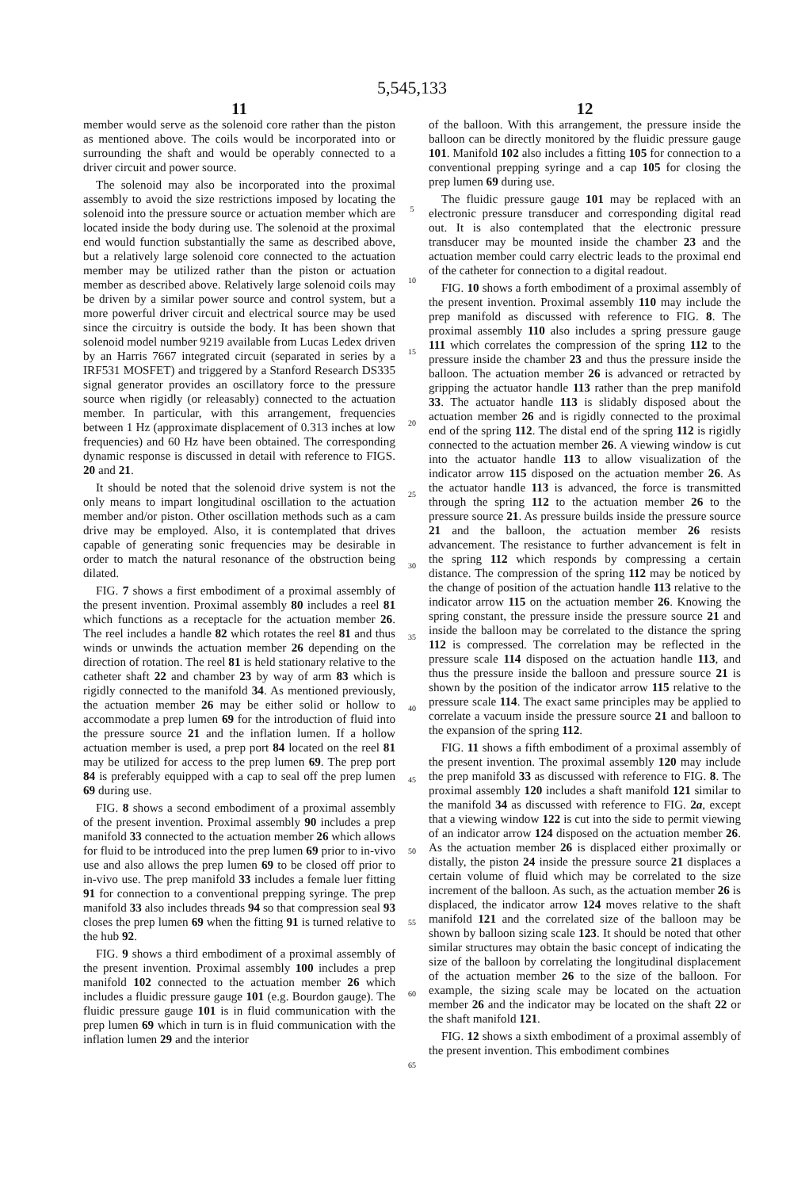5,545,133
11
member would serve as the solenoid core rather than the piston as mentioned above. The coils would be incorporated into or surrounding the shaft and would be operably connected to a driver circuit and power source.
The solenoid may also be incorporated into the proximal assembly to avoid the size restrictions imposed by locating the solenoid into the pressure source or actuation member which are located inside the body during use. The solenoid at the proximal end would function substantially the same as described above, but a relatively large solenoid core connected to the actuation member may be utilized rather than the piston or actuation member as described above. Relatively large solenoid coils may be driven by a similar power source and control system, but a more powerful driver circuit and electrical source may be used since the circuitry is outside the body. It has been shown that solenoid model number 9219 available from Lucas Ledex driven by an Harris 7667 integrated circuit (separated in series by a IRF531 MOSFET) and triggered by a Stanford Research DS335 signal generator provides an oscillatory force to the pressure source when rigidly (or releasably) connected to the actuation member. In particular, with this arrangement, frequencies between 1 Hz (approximate displacement of 0.313 inches at low frequencies) and 60 Hz have been obtained. The corresponding dynamic response is discussed in detail with reference to FIGS. 20 and 21.
It should be noted that the solenoid drive system is not the only means to impart longitudinal oscillation to the actuation member and/or piston. Other oscillation methods such as a cam drive may be employed. Also, it is contemplated that drives capable of generating sonic frequencies may be desirable in order to match the natural resonance of the obstruction being dilated.
FIG. 7 shows a first embodiment of a proximal assembly of the present invention. Proximal assembly 80 includes a reel 81 which functions as a receptacle for the actuation member 26. The reel includes a handle 82 which rotates the reel 81 and thus winds or unwinds the actuation member 26 depending on the direction of rotation. The reel 81 is held stationary relative to the catheter shaft 22 and chamber 23 by way of arm 83 which is rigidly connected to the manifold 34. As mentioned previously, the actuation member 26 may be either solid or hollow to accommodate a prep lumen 69 for the introduction of fluid into the pressure source 21 and the inflation lumen. If a hollow actuation member is used, a prep port 84 located on the reel 81 may be utilized for access to the prep lumen 69. The prep port 84 is preferably equipped with a cap to seal off the prep lumen 69 during use.
FIG. 8 shows a second embodiment of a proximal assembly of the present invention. Proximal assembly 90 includes a prep manifold 33 connected to the actuation member 26 which allows for fluid to be introduced into the prep lumen 69 prior to in-vivo use and also allows the prep lumen 69 to be closed off prior to in-vivo use. The prep manifold 33 includes a female luer fitting 91 for connection to a conventional prepping syringe. The prep manifold 33 also includes threads 94 so that compression seal 93 closes the prep lumen 69 when the fitting 91 is turned relative to the hub 92.
FIG. 9 shows a third embodiment of a proximal assembly of the present invention. Proximal assembly 100 includes a prep manifold 102 connected to the actuation member 26 which includes a fluidic pressure gauge 101 (e.g. Bourdon gauge). The fluidic pressure gauge 101 is in fluid communication with the prep lumen 69 which in turn is in fluid communication with the inflation lumen 29 and the interior
5
10
15
20
25
30
35
40
45
50
55
60
65
12
of the balloon. With this arrangement, the pressure inside the balloon can be directly monitored by the fluidic pressure gauge 101. Manifold 102 also includes a fitting 105 for connection to a conventional prepping syringe and a cap 105 for closing the prep lumen 69 during use.
The fluidic pressure gauge 101 may be replaced with an electronic pressure transducer and corresponding digital read out. It is also contemplated that the electronic pressure transducer may be mounted inside the chamber 23 and the actuation member could carry electric leads to the proximal end of the catheter for connection to a digital readout.
FIG. 10 shows a forth embodiment of a proximal assembly of the present invention. Proximal assembly 110 may include the prep manifold as discussed with reference to FIG. 8. The proximal assembly 110 also includes a spring pressure gauge 111 which correlates the compression of the spring 112 to the pressure inside the chamber 23 and thus the pressure inside the balloon. The actuation member 26 is advanced or retracted by gripping the actuator handle 113 rather than the prep manifold 33. The actuator handle 113 is slidably disposed about the actuation member 26 and is rigidly connected to the proximal end of the spring 112. The distal end of the spring 112 is rigidly connected to the actuation member 26. A viewing window is cut into the actuator handle 113 to allow visualization of the indicator arrow 115 disposed on the actuation member 26. As the actuator handle 113 is advanced, the force is transmitted through the spring 112 to the actuation member 26 to the pressure source 21. As pressure builds inside the pressure source 21 and the balloon, the actuation member 26 resists advancement. The resistance to further advancement is felt in the spring 112 which responds by compressing a certain distance. The compression of the spring 112 may be noticed by the change of position of the actuation handle 113 relative to the indicator arrow 115 on the actuation member 26. Knowing the spring constant, the pressure inside the pressure source 21 and inside the balloon may be correlated to the distance the spring 112 is compressed. The correlation may be reflected in the pressure scale 114 disposed on the actuation handle 113, and thus the pressure inside the balloon and pressure source 21 is shown by the position of the indicator arrow 115 relative to the pressure scale 114. The exact same principles may be applied to correlate a vacuum inside the pressure source 21 and balloon to the expansion of the spring 112.
FIG. 11 shows a fifth embodiment of a proximal assembly of the present invention. The proximal assembly 120 may include the prep manifold 33 as discussed with reference to FIG. 8. The proximal assembly 120 includes a shaft manifold 121 similar to the manifold 34 as discussed with reference to FIG. 2a, except that a viewing window 122 is cut into the side to permit viewing of an indicator arrow 124 disposed on the actuation member 26. As the actuation member 26 is displaced either proximally or distally, the piston 24 inside the pressure source 21 displaces a certain volume of fluid which may be correlated to the size increment of the balloon. As such, as the actuation member 26 is displaced, the indicator arrow 124 moves relative to the shaft manifold 121 and the correlated size of the balloon may be shown by balloon sizing scale 123. It should be noted that other similar structures may obtain the basic concept of indicating the size of the balloon by correlating the longitudinal displacement of the actuation member 26 to the size of the balloon. For example, the sizing scale may be located on the actuation member 26 and the indicator may be located on the shaft 22 or the shaft manifold 121.
FIG. 12 shows a sixth embodiment of a proximal assembly of the present invention. This embodiment combines